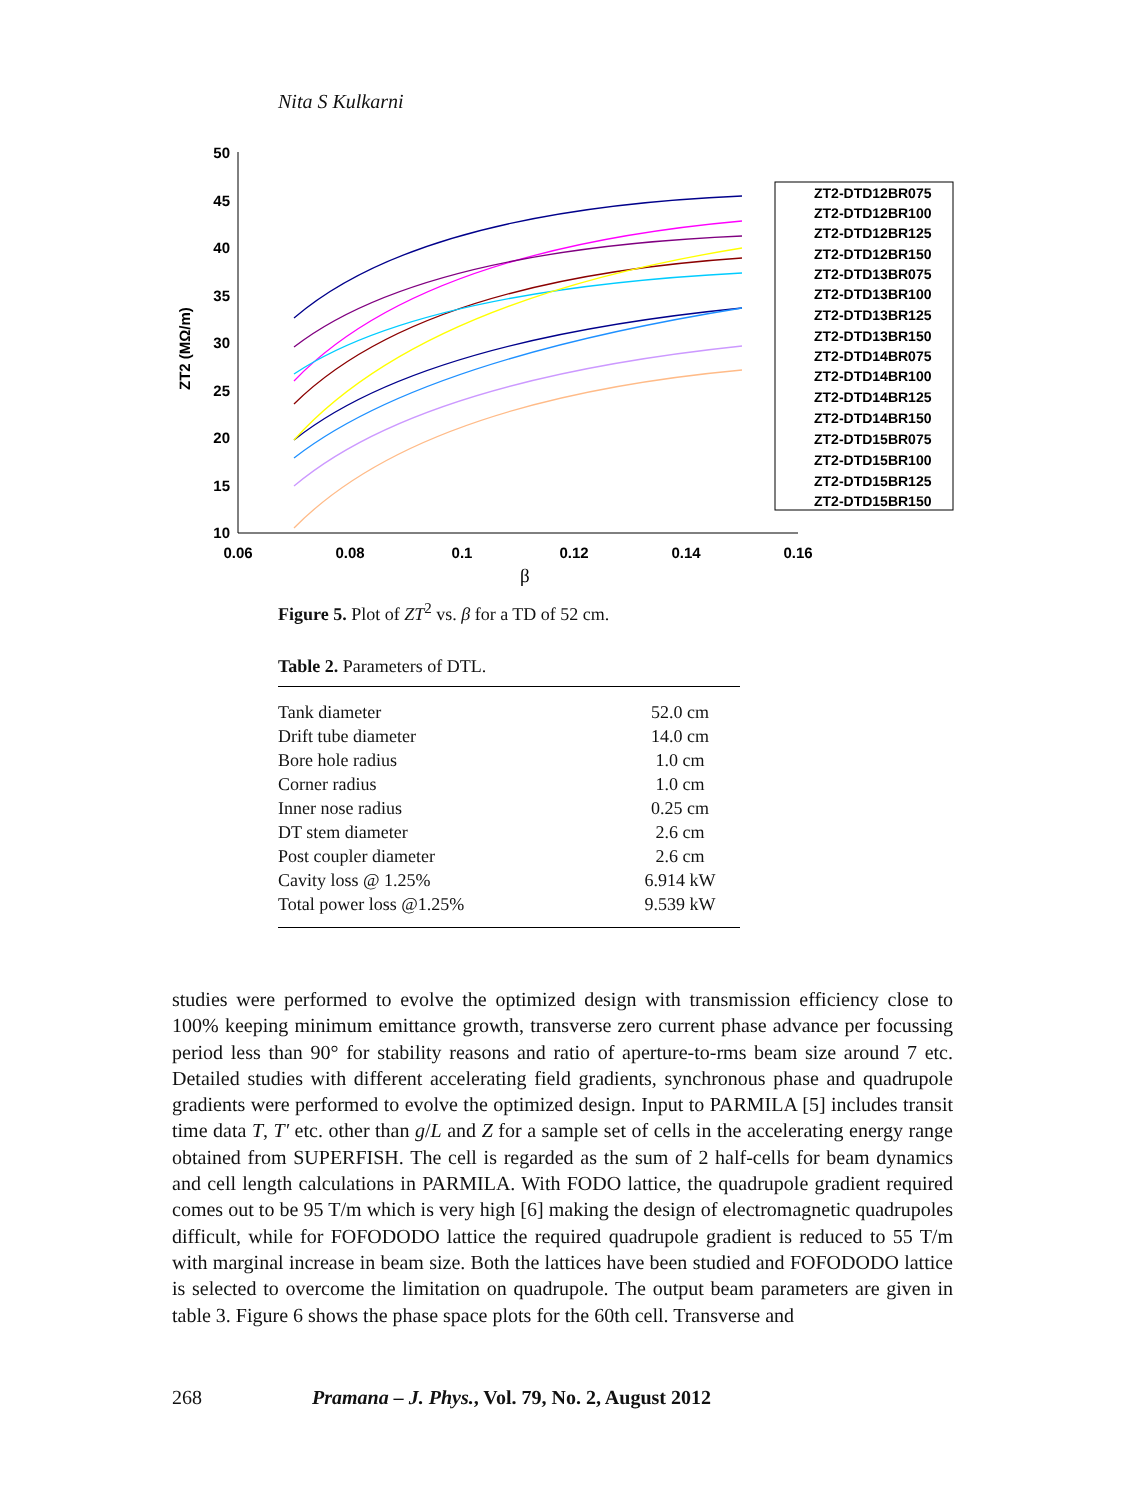Nita S Kulkarni
50
45
40
35
30
25
20
15
10
0.06
0.08
0.1
0.12
0.14
0.16
β
ZT2 (MΩ/m)
ZT2-DTD12BR075
ZT2-DTD12BR100
ZT2-DTD12BR125
ZT2-DTD12BR150
ZT2-DTD13BR075
ZT2-DTD13BR100
ZT2-DTD13BR125
ZT2-DTD13BR150
ZT2-DTD14BR075
ZT2-DTD14BR100
ZT2-DTD14BR125
ZT2-DTD14BR150
ZT2-DTD15BR075
ZT2-DTD15BR100
ZT2-DTD15BR125
ZT2-DTD15BR150
Figure 5. Plot of ZT<sup>2</sup> vs. β for a TD of 52 cm.
Table 2. Parameters of DTL.
| Tank diameter | 52.0 cm |
| Drift tube diameter | 14.0 cm |
| Bore hole radius | 1.0 cm |
| Corner radius | 1.0 cm |
| Inner nose radius | 0.25 cm |
| DT stem diameter | 2.6 cm |
| Post coupler diameter | 2.6 cm |
| Cavity loss @ 1.25% | 6.914 kW |
| Total power loss @1.25% | 9.539 kW |
studies were performed to evolve the optimized design with transmission efficiency close to 100% keeping minimum emittance growth, transverse zero current phase advance per focussing period less than 90° for stability reasons and ratio of aperture-to-rms beam size around 7 etc. Detailed studies with different accelerating field gradients, synchronous phase and quadrupole gradients were performed to evolve the optimized design. Input to PARMILA [5] includes transit time data T, T′ etc. other than g/L and Z for a sample set of cells in the accelerating energy range obtained from SUPERFISH. The cell is regarded as the sum of 2 half-cells for beam dynamics and cell length calculations in PARMILA. With FODO lattice, the quadrupole gradient required comes out to be 95 T/m which is very high [6] making the design of electromagnetic quadrupoles difficult, while for FOFODODO lattice the required quadrupole gradient is reduced to 55 T/m with marginal increase in beam size. Both the lattices have been studied and FOFODODO lattice is selected to overcome the limitation on quadrupole. The output beam parameters are given in table 3. Figure 6 shows the phase space plots for the 60th cell. Transverse and
268 Pramana – J. Phys., Vol. 79, No. 2, August 2012